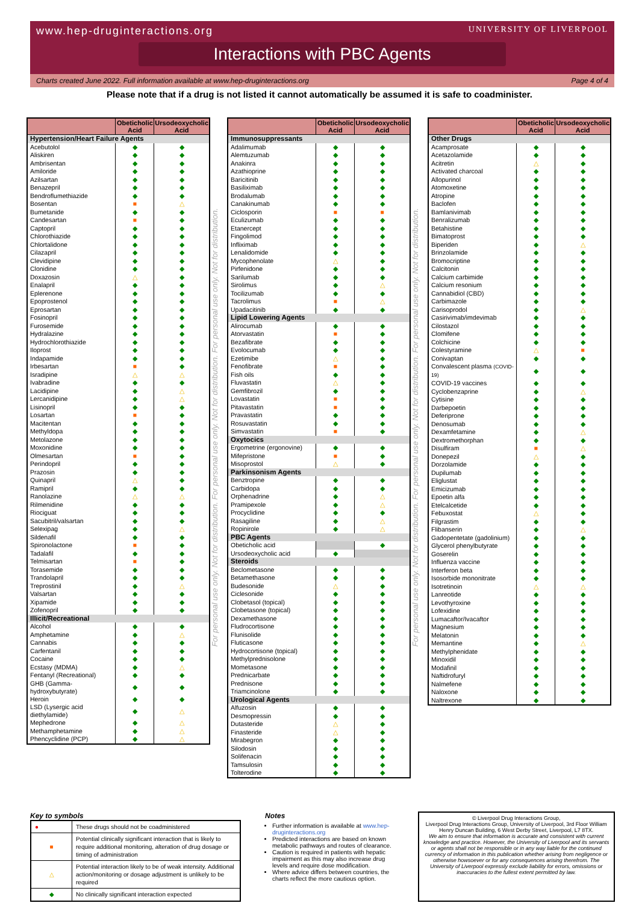www.hep-druginteractions.org UNIVERSITY OF LIVERPOOL
Interactions with PBC Agents
Charts created June 2022. Full information available at www.hep-druginteractions.org Page 4 of 4
Please note that if a drug is not listed it cannot automatically be assumed it is safe to coadminister.
| | Obeticholic Acid | Ursodeoxycholic Acid |
| --- | --- | --- |
| Hypertension/Heart Failure Agents | | |
| Acebutolol | ◆ | ◆ |
| Aliskiren | ◆ | ◆ |
| Ambrisentan | ◆ | ◆ |
| Amiloride | ◆ | ◆ |
| Azilsartan | ◆ | ◆ |
| Benazepril | ◆ | ◆ |
| Bendroflumethiazide | ◆ | ◆ |
| Bosentan | ■ | △ |
| Bumetanide | ◆ | ◆ |
| Candesartan | ■ | ◆ |
| Captopril | ◆ | ◆ |
| Chlorothiazide | ◆ | ◆ |
| Chlortalidone | ◆ | ◆ |
| Cilazapril | ◆ | ◆ |
| Clevidipine | ◆ | ◆ |
| Clonidine | ◆ | ◆ |
| Doxazosin | △ | ◆ |
| Enalapril | ◆ | ◆ |
| Eplerenone | ◆ | ◆ |
| Epoprostenol | ◆ | ◆ |
| Eprosartan | ◆ | ◆ |
| Fosinopril | ◆ | ◆ |
| Furosemide | ◆ | ◆ |
| Hydralazine | ◆ | ◆ |
| Hydrochlorothiazide | ◆ | ◆ |
| Iloprost | ◆ | ◆ |
| Indapamide | ◆ | ◆ |
| Irbesartan | ■ | ◆ |
| Isradipine | △ | △ |
| Ivabradine | ◆ | ◆ |
| Lacidipine | ◆ | △ |
| Lercanidipine | ◆ | △ |
| Lisinopril | ◆ | ◆ |
| Losartan | ■ | ◆ |
| Macitentan | ◆ | ◆ |
| Methyldopa | ◆ | ◆ |
| Metolazone | ◆ | ◆ |
| Moxonidine | ◆ | ◆ |
| Olmesartan | ■ | ◆ |
| Perindopril | ◆ | ◆ |
| Prazosin | ◆ | ◆ |
| Quinapril | △ | ◆ |
| Ramipril | ◆ | ◆ |
| Ranolazine | △ | △ |
| Rilmenidine | ◆ | ◆ |
| Riociguat | ◆ | ◆ |
| Sacubitril/valsartan | ◆ | ◆ |
| Selexipag | ◆ | △ |
| Sildenafil | ◆ | ◆ |
| Spironolactone | ■ | ◆ |
| Tadalafil | ◆ | ◆ |
| Telmisartan | ■ | ◆ |
| Torasemide | ◆ | ◆ |
| Trandolapril | ◆ | ◆ |
| Treprostinil | ◆ | △ |
| Valsartan | ◆ | ◆ |
| Xipamide | ◆ | ◆ |
| Zofenopril | ◆ | ◆ |
| Illicit/Recreational | | |
| Alcohol | ◆ | ◆ |
| Amphetamine | ◆ | △ |
| Cannabis | ◆ | ◆ |
| Carfentanil | ◆ | ◆ |
| Cocaine | ◆ | ◆ |
| Ecstasy (MDMA) | ◆ | △ |
| Fentanyl (Recreational) | ◆ | ◆ |
| GHB (Gamma-hydroxybutyrate) | ◆ | ◆ |
| Heroin | ◆ | ◆ |
| LSD (Lysergic acid diethylamide) | ◆ | △ |
| Mephedrone | ◆ | △ |
| Methamphetamine | ◆ | △ |
| Phencyclidine (PCP) | ◆ | △ |
For personal use only. Not for distribution. For personal use only. Not for distribution. For personal use only. Not for distribution.
| | Obeticholic Acid | Ursodeoxycholic Acid |
| --- | --- | --- |
| Immunosuppressants | | |
| Adalimumab | ◆ | ◆ |
| Alemtuzumab | ◆ | ◆ |
| Anakinra | ◆ | ◆ |
| Azathioprine | ◆ | ◆ |
| Baricitinib | ◆ | ◆ |
| Basiliximab | ◆ | ◆ |
| Brodalumab | ◆ | ◆ |
| Canakinumab | ◆ | ◆ |
| Ciclosporin | ■ | ■ |
| Eculizumab | ◆ | ◆ |
| Etanercept | ◆ | ◆ |
| Fingolimod | ◆ | ◆ |
| Infliximab | ◆ | ◆ |
| Lenalidomide | ◆ | ◆ |
| Mycophenolate | △ | ◆ |
| Pirfenidone | ◆ | ◆ |
| Sarilumab | ◆ | ◆ |
| Sirolimus | ◆ | △ |
| Tocilizumab | ◆ | ◆ |
| Tacrolimus | ■ | △ |
| Upadacitinib | ◆ | ◆ |
| Lipid Lowering Agents | | |
| Alirocumab | ◆ | ◆ |
| Atorvastatin | ■ | ◆ |
| Bezafibrate | ◆ | ◆ |
| Evolocumab | ◆ | ◆ |
| Ezetimibe | △ | ◆ |
| Fenofibrate | ■ | ◆ |
| Fish oils | ◆ | ◆ |
| Fluvastatin | △ | ◆ |
| Gemfibrozil | ◆ | ◆ |
| Lovastatin | ■ | ◆ |
| Pitavastatin | ■ | ◆ |
| Pravastatin | ◆ | ◆ |
| Rosuvastatin | ◆ | ◆ |
| Simvastatin | ■ | ◆ |
| Oxytocics | | |
| Ergometrine (ergonovine) | ◆ | ◆ |
| Mifepristone | ■ | ◆ |
| Misoprostol | △ | ◆ |
| Parkinsonism Agents | | |
| Benztropine | ◆ | ◆ |
| Carbidopa | ◆ | ◆ |
| Orphenadrine | ◆ | △ |
| Pramipexole | ◆ | △ |
| Procyclidine | ◆ | ◆ |
| Rasagiline | ◆ | △ |
| Ropinirole | ◆ | △ |
| PBC Agents | | |
| Obeticholic acid | | ◆ |
| Ursodeoxycholic acid | ◆ | |
| Steroids | | |
| Beclometasone | ◆ | ◆ |
| Betamethasone | ◆ | ◆ |
| Budesonide | △ | ◆ |
| Ciclesonide | ◆ | ◆ |
| Clobetasol (topical) | ◆ | ◆ |
| Clobetasone (topical) | ◆ | ◆ |
| Dexamethasone | ◆ | ◆ |
| Fludrocortisone | ◆ | ◆ |
| Flunisolide | ◆ | ◆ |
| Fluticasone | ◆ | ◆ |
| Hydrocortisone (topical) | ◆ | ◆ |
| Methylprednisolone | ◆ | ◆ |
| Mometasone | ◆ | ◆ |
| Prednicarbate | ◆ | ◆ |
| Prednisone | ◆ | ◆ |
| Triamcinolone | ◆ | ◆ |
| Urological Agents | | |
| Alfuzosin | ◆ | ◆ |
| Desmopressin | ◆ | ◆ |
| Dutasteride | △ | ◆ |
| Finasteride | △ | ◆ |
| Mirabegron | ◆ | ◆ |
| Silodosin | ◆ | ◆ |
| Solifenacin | ◆ | ◆ |
| Tamsulosin | ◆ | ◆ |
| Tolterodine | ◆ | ◆ |
For personal use only. Not for distribution. For personal use only. Not for distribution. For personal use only. Not for distribution.
| | Obeticholic Acid | Ursodeoxycholic Acid |
| --- | --- | --- |
| Other Drugs | | |
| Acamprosate | ◆ | ◆ |
| Acetazolamide | ◆ | ◆ |
| Acitretin | △ | ◆ |
| Activated charcoal | ◆ | ◆ |
| Allopurinol | ◆ | ◆ |
| Atomoxetine | ◆ | ◆ |
| Atropine | ◆ | ◆ |
| Baclofen | ◆ | ◆ |
| Bamlanivimab | ◆ | ◆ |
| Benralizumab | ◆ | ◆ |
| Betahistine | ◆ | ◆ |
| Bimatoprost | ◆ | ◆ |
| Biperiden | ◆ | △ |
| Brinzolamide | ◆ | ◆ |
| Bromocriptine | ◆ | ◆ |
| Calcitonin | ◆ | ◆ |
| Calcium carbimide | ◆ | ◆ |
| Calcium resonium | ◆ | ◆ |
| Cannabidiol (CBD) | ◆ | ◆ |
| Carbimazole | ◆ | ◆ |
| Carisoprodol | ◆ | △ |
| Casirivimab/imdevimab | ◆ | ◆ |
| Cilostazol | ◆ | ◆ |
| Clomifene | ◆ | ◆ |
| Colchicine | ◆ | ◆ |
| Colestyramine | △ | ■ |
| Conivaptan | ◆ | ◆ |
| Convalescent plasma (COVID-19) | ◆ | ◆ |
| COVID-19 vaccines | ◆ | ◆ |
| Cyclobenzaprine | ◆ | △ |
| Cytisine | ◆ | ◆ |
| Darbepoetin | ◆ | ◆ |
| Deferiprone | ◆ | ◆ |
| Denosumab | ◆ | ◆ |
| Dexamfetamine | ◆ | △ |
| Dextromethorphan | ◆ | ◆ |
| Disulfiram | ■ | △ |
| Donepezil | △ | ◆ |
| Dorzolamide | ◆ | ◆ |
| Dupilumab | ◆ | ◆ |
| Eliglustat | ◆ | ◆ |
| Emicizumab | ◆ | ◆ |
| Epoetin alfa | ◆ | ◆ |
| Etelcalcetide | ◆ | ◆ |
| Febuxostat | △ | ◆ |
| Filgrastim | ◆ | ◆ |
| Flibanserin | ◆ | △ |
| Gadopentetate (gadolinium) | ◆ | ◆ |
| Glycerol phenylbutyrate | ◆ | ◆ |
| Goserelin | ◆ | ◆ |
| Influenza vaccine | ◆ | ◆ |
| Interferon beta | ◆ | ◆ |
| Isosorbide mononitrate | ◆ | ◆ |
| Isotretinoin | △ | △ |
| Lanreotide | ◆ | ◆ |
| Levothyroxine | ◆ | ◆ |
| Lofexidine | ◆ | ◆ |
| Lumacaftor/Ivacaftor | ◆ | ◆ |
| Magnesium | ◆ | ◆ |
| Melatonin | ◆ | ◆ |
| Memantine | ◆ | △ |
| Methylphenidate | ◆ | ◆ |
| Minoxidil | ◆ | ◆ |
| Modafinil | ◆ | ◆ |
| Naftidrofuryl | ◆ | ◆ |
| Nalmefene | ◆ | ◆ |
| Naloxone | ◆ | ◆ |
| Naltrexone | ◆ | ◆ |
Key to symbols
| ● | These drugs should not be coadministered |
| ■ | Potential clinically significant interaction that is likely to require additional monitoring, alteration of drug dosage or timing of administration |
| △ | Potential interaction likely to be of weak intensity. Additional action/monitoring or dosage adjustment is unlikely to be required |
| ◆ | No clinically significant interaction expected |
Notes
Further information is available at www.hep-druginteractions.org
Predicted interactions are based on known metabolic pathways and routes of clearance.
Caution is required in patients with hepatic impairment as this may also increase drug levels and require dose modification.
Where advice differs between countries, the charts reflect the more cautious option.
© Liverpool Drug Interactions Group,
Liverpool Drug Interactions Group, University of Liverpool, 3rd Floor William Henry Duncan Building, 6 West Derby Street, Liverpool, L7 8TX.
We aim to ensure that information is accurate and consistent with current knowledge and practice. However, the University of Liverpool and its servants or agents shall not be responsible or in any way liable for the continued currency of information in this publication whether arising from negligence or otherwise howsoever or for any consequences arising therefrom. The University of Liverpool expressly exclude liability for errors, omissions or inaccuracies to the fullest extent permitted by law.